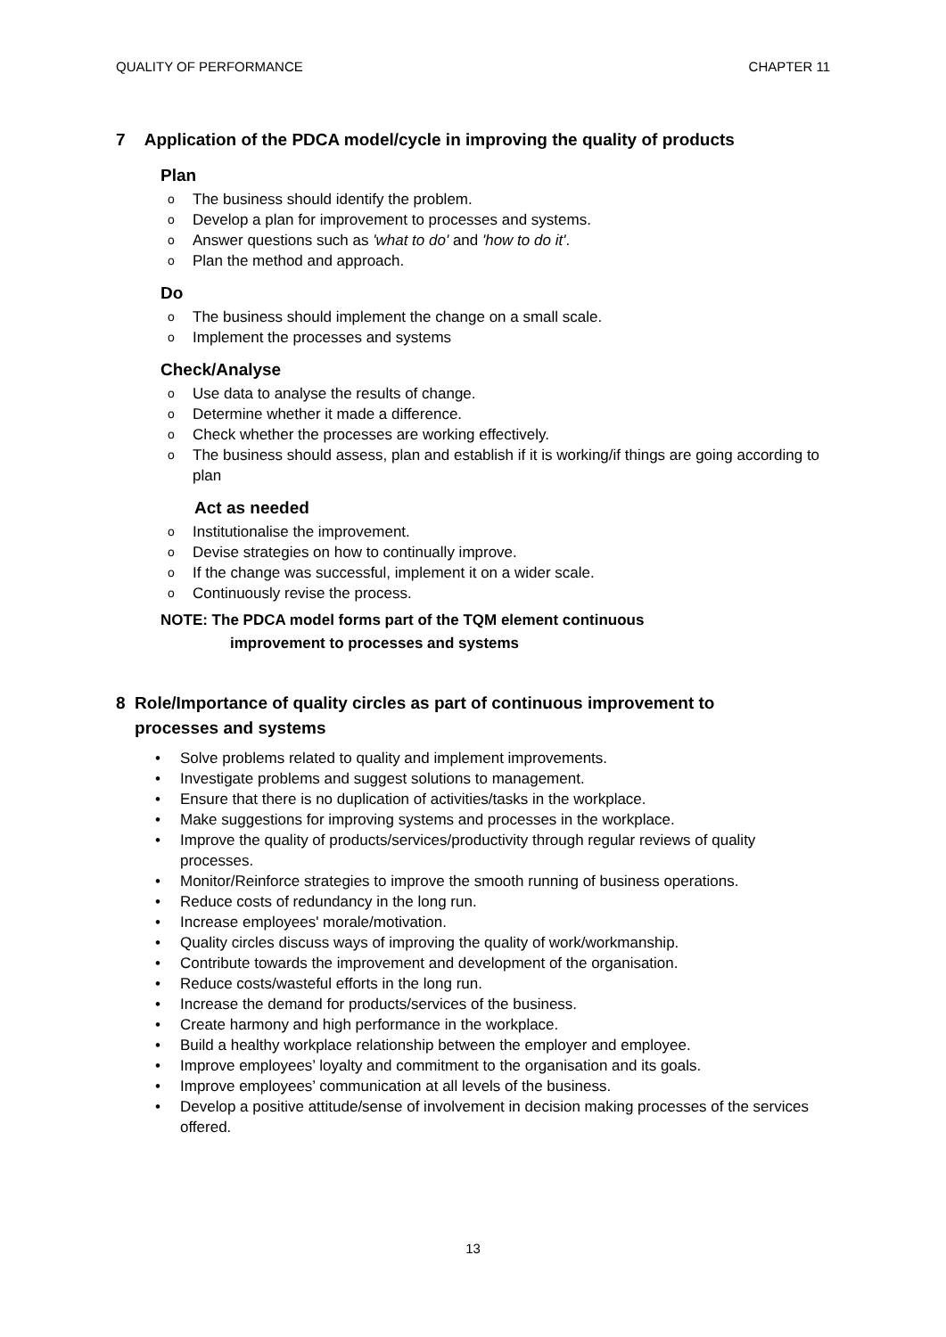QUALITY OF PERFORMANCE CHAPTER 11
7 Application of the PDCA model/cycle in improving the quality of products
Plan
o The business should identify the problem.
o Develop a plan for improvement to processes and systems.
o Answer questions such as 'what to do' and 'how to do it'.
o Plan the method and approach.
Do
o The business should implement the change on a small scale.
o Implement the processes and systems
Check/Analyse
o Use data to analyse the results of change.
o Determine whether it made a difference.
o Check whether the processes are working effectively.
o The business should assess, plan and establish if it is working/if things are going according to plan
Act as needed
o Institutionalise the improvement.
o Devise strategies on how to continually improve.
o If the change was successful, implement it on a wider scale.
o Continuously revise the process.
NOTE: The PDCA model forms part of the TQM element continuous
improvement to processes and systems
8 Role/Importance of quality circles as part of continuous improvement to
processes and systems
• Solve problems related to quality and implement improvements.
• Investigate problems and suggest solutions to management.
• Ensure that there is no duplication of activities/tasks in the workplace.
• Make suggestions for improving systems and processes in the workplace.
• Improve the quality of products/services/productivity through regular reviews of quality processes.
• Monitor/Reinforce strategies to improve the smooth running of business operations.
• Reduce costs of redundancy in the long run.
• Increase employees' morale/motivation.
• Quality circles discuss ways of improving the quality of work/workmanship.
• Contribute towards the improvement and development of the organisation.
• Reduce costs/wasteful efforts in the long run.
• Increase the demand for products/services of the business.
• Create harmony and high performance in the workplace.
• Build a healthy workplace relationship between the employer and employee.
• Improve employees’ loyalty and commitment to the organisation and its goals.
• Improve employees’ communication at all levels of the business.
• Develop a positive attitude/sense of involvement in decision making processes of the services offered.
13